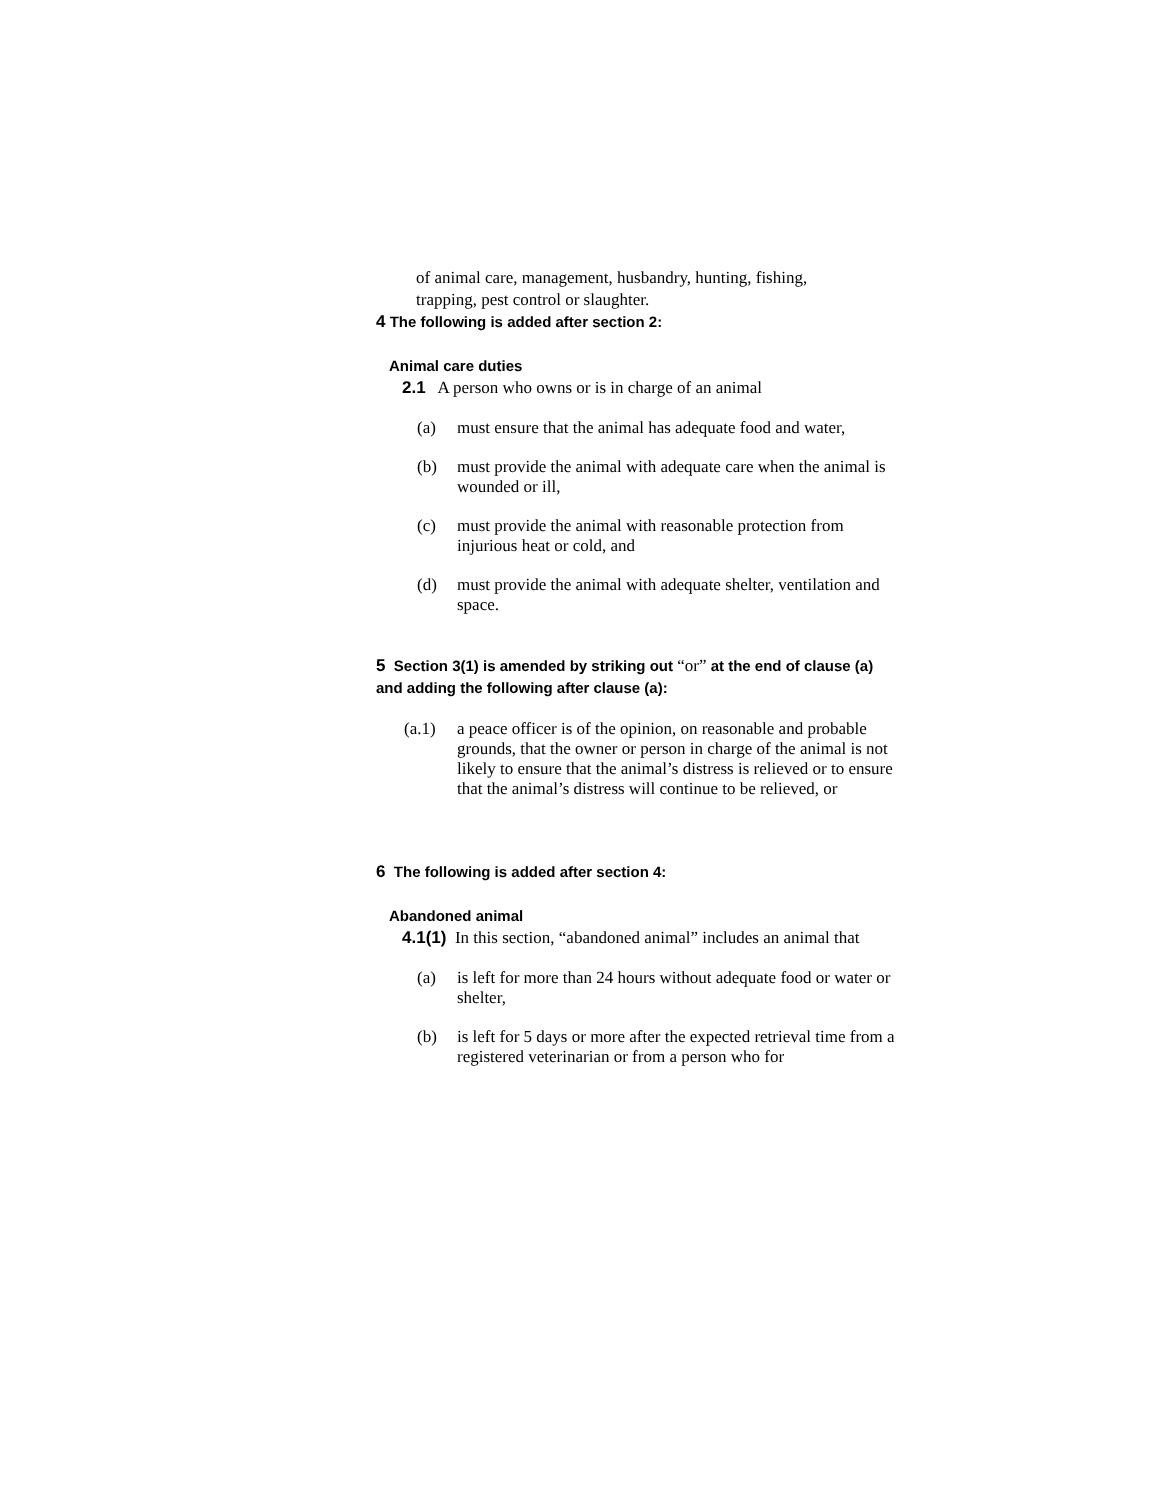of animal care, management, husbandry, hunting, fishing,
trapping, pest control or slaughter.
4 The following is added after section 2:
Animal care duties
2.1 A person who owns or is in charge of an animal
(a) must ensure that the animal has adequate food and water,
(b) must provide the animal with adequate care when the animal is wounded or ill,
(c) must provide the animal with reasonable protection from injurious heat or cold, and
(d) must provide the animal with adequate shelter, ventilation and space.
5 Section 3(1) is amended by striking out “or” at the end of clause (a) and adding the following after clause (a):
(a.1) a peace officer is of the opinion, on reasonable and probable grounds, that the owner or person in charge of the animal is not likely to ensure that the animal’s distress is relieved or to ensure that the animal’s distress will continue to be relieved, or
6 The following is added after section 4:
Abandoned animal
4.1(1) In this section, “abandoned animal” includes an animal that
(a) is left for more than 24 hours without adequate food or water or shelter,
(b) is left for 5 days or more after the expected retrieval time from a registered veterinarian or from a person who for